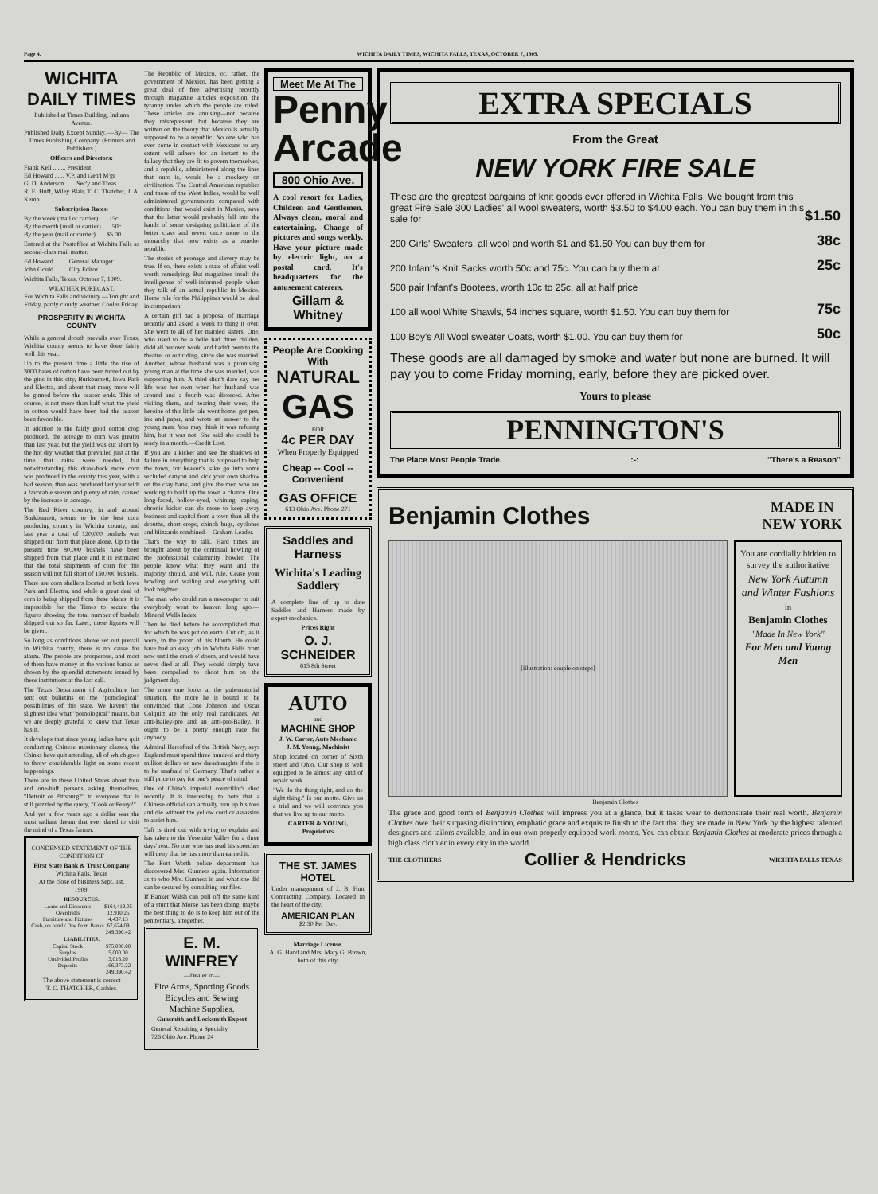Page 4. WICHITA DAILY TIMES, WICHITA FALLS, TEXAS, OCTOBER 7, 1909.
WICHITA DAILY TIMES
Published at Times Building, Indiana Avenue.
Published Daily Except Sunday. —By— The Times Publishing Company. (Printers and Publishers.)
Officers and Directors:
Frank Kell ........ President
Ed Howard ...... V.P. and Gen'l M'gr
G. D. Anderson ...... Sec'y and Treas.
R. E. Huff, Wiley Blair, T. C. Thatcher, J. A. Kemp.
Subscription Rates:
By the week (mail or carrier) ..... 15c
By the month (mail or carrier) ..... 50c
By the year (mail or carrier) ..... $5.00
Entered at the Postoffice at Wichita Falls as second-class mail matter.
Ed Howard ........ General Manager
John Gould ........ City Editor
Wichita Falls, Texas, October 7, 1909.
WEATHER FORECAST.
For Wichita Falls and vicinity —Tonight and Friday, partly cloudy weather. Cooler Friday.
PROSPERITY IN WICHITA COUNTY
While a general drouth prevails over Texas, Wichita county seems to have done fairly well this year.
Up to the present time a little the rise of 3000 bales of cotton have been turned out by the gins in this city, Burkburnett, Iowa Park and Electra, and about that many more will be ginned before the season ends. This of course, is not more than half what the yield in cotton would have been had the season been favorable.
In addition to the fairly good cotton crop produced, the acreage to corn was greater than last year, but the yield was cut short by the hot dry weather that prevailed just at the time that rains were needed, but notwithstanding this draw-back more corn was produced in the county this year, with a bad season, than was produced last year with a favorable season and plenty of rain, caused by the increase in acreage.
The Red River country, in and around Burkburnett, seems to be the best corn producing country in Wichita county, and last year a total of 120,000 bushels was shipped out from that place alone. Up to the present time 80,000 bushels have been shipped from that place and it is estimated that the total shipments of corn for this season will not fall short of 150,000 bushels.
There are corn shellers located at both Iowa Park and Electra, and while a great deal of corn is being shipped from these places, it is impossible for the Times to secure the figures showing the total number of bushels shipped out so far. Later, these figures will be given.
So long as conditions above set out prevail in Wichita county, there is no cause for alarm. The people are prosperous, and most of them have money in the various banks as shown by the splendid statements issued by these institutions at the last call.
The Texas Department of Agriculture has sent out bulletins on the "pomological" possibilities of this state. We haven't the slightest idea what "pomological" means, but we are deeply grateful to know that Texas has it.
It develops that since young ladies have quit conducting Chinese missionary classes, the Chinks have quit attending, all of which goes to throw considerable light on some recent happenings.
There are in these United States about four and one-half persons asking themselves, "Detroit or Pittsburg?" to everyone that is still puzzled by the query, "Cook or Peary?"
And yet a few years ago a dollar was the most radiant dream that ever dared to visit the mind of a Texas farmer.
CONDENSED STATEMENT OF THE CONDITION OF
First State Bank & Trust Company
Wichita Falls, Texas
At the close of business Sept. 1st, 1909.
| RESOURCES. | |
| --- | --- |
| Loans and Discounts | $164,419.05 |
| Overdrafts | 12,910.25 |
| Furniture and Fixtures | 4,437.13 |
| Cash, on hand / Due from Banks | 67,624.09 |
| | 249,390.42 |
| LIABILITIES. | |
| Capital Stock | $75,000.00 |
| Surplus | 5,000.00 |
| Undivided Profits | 3,016.20 |
| Deposits | 166,373.22 |
| | 249,390.42 |
The above statement is correct
T. C. THATCHER, Cashier.
The Republic of Mexico, or, rather, the government of Mexico, has been getting a great deal of free advertising recently through magazine articles exposition the tyranny under which the people are ruled. These articles are amusing—not because they misrepresent, but because they are written on the theory that Mexico is actually supposed to be a republic. No one who has ever come in contact with Mexicans to any extent will adhere for an instant to the fallacy that they are fit to govern themselves, and a republic, administered along the lines that ours is, would be a mockery on civilization. The Central American republics and those of the West Indies, would be well administered governments compared with conditions that would exist in Mexico, save that the latter would probably fall into the hands of some designing politicians of the better class and revert once more to the monarchy that now exists as a psuedo-republic.
The stories of peonage and slavery may be true. If so, there exists a state of affairs well worth remedying. But magazines insult the intelligence of well-informed people when they talk of an actual republic in Mexico. Home rule for the Philippines would be ideal in comparison.
A certain girl had a proposal of marriage recently and asked a week to thing it over. She went to all of her married sisters. One, who used to be a belle had three childen, didd all her own work, and hadn't been to the theatre, or out riding, since she was married. Another, whose husband was a promising young man at the time she was married, was supporting him. A third didn't dare say her life was her own when her husband was around and a fourth was divorced. After visiting them, and hearing their woes, the heroine of this little tale went home, got pen, ink and paper, and wrote an answer to the young man. You may think it was refusing him, but it was not: She said she could be ready in a month.—Credit Lost.
If you are a kicker and see the shadows of failure in everything that is proposed to help the town, for heaven's sake go into some secluded canyon and kick your own shadow on the clay bank, and give the men who are working to build up the town a chance. One long-faced, hollow-eyed, whining, caping, chronic kicker can do more to keep away business and capital from a town than all the drouths, short crops, chinch bugs, cyclones and blizzards combined.—Graham Leader.
That's the way to talk. Hard times are brought about by the continual howling of the professional calaminity howler. The people know what they want and the majority should, and will, rule. Cease your howling and wailing and everything will look brighter.
The man who could run a newspaper to suit everybody went to heaven long ago.—Mineral Wells Index.
Then he died before he accomplished that for which he was put on earth. Cut off, as it were, in the yoom of his blouth. He could have had an easy job in Wichita Falls from now until the crack o' doom, and would have never died at all. They would simply have been compelled to shoot him on the judgment day.
The more one looks at the gubernatorial situation, the more he is bound to be convinced that Cone Johnson and Oscar Colquitt are the only real candidates. An anti-Bailey-pro and an anti-pro-Bailey. It ought to be a pretty enough race for anybody.
Admiral Heresford of the British Navy, says England must spend three hundred and thirty million dollars on new dreadnaughts if she is to be unafraid of Germany. That's rather a stiff price to pay for one's peace of mind.
One of China's imperial councillor's died recently. It is interesting to note that a Chinese official can actually turn up his toes and die without the yellow cord or assassins to assist him.
Taft is tired out with trying to explain and has taken to the Yosemite Valley for a three days' rest. No one who has read his speeches will deny that he has more than earned it.
The Fort Worth police department has discovered Mrs. Gunness again. Information as to who Mrs. Gunness is and what she did can be secured by consulting our files.
If Banker Walsh can pull off the same kind of a stunt that Morse has been doing, maybe the best thing to do is to keep him out of the penitentiary, altogether.
E. M. WINFREY
—Dealer in—
Fire Arms, Sporting Goods Bicycles and Sewing Machine Supplies.
Gunsmith and Locksmith Expert
General Repairing a Specialty
726 Ohio Ave. Phone 24
Meet Me At The
Penny Arcade
800 Ohio Ave.
A cool resort for Ladies, Children and Gentlemen. Always clean, moral and entertaining. Change of pictures and songs weekly. Have your picture made by electric light, on a postal card. It's headquarters for the amusement caterers.
Gillam & Whitney
People Are Cooking With
NATURAL
GAS
FOR
4c PER DAY
When Properly Equipped
Cheap -- Cool -- Convenient
GAS OFFICE
613 Ohio Ave. Phone 271
Saddles and Harness
Wichita's Leading Saddlery
A complete line of up to date Saddles and Harness made by expert mechanics.
Prices Right
O. J. SCHNEIDER
615 8th Street
AUTO
and
MACHINE SHOP
J. W. Carter, Auto Mechanic
J. M. Young, Machinist
Shop located on corner of Sixth street and Ohio. Our shop is well equipped to do almost any kind of repair work.
"We do the thing right, and do the right thing." Is our motto. Give us a trial and we will convince you that we live up to our motto.
CARTER & YOUNG, Proprietors
THE ST. JAMES HOTEL
Under management of J. B. Hutt Contracting Company. Located in the heart of the city.
AMERICAN PLAN
$2.50 Per Day.
Marriage License.
A. G. Hand and Mrs. Mary G. Brown, both of this city.
EXTRA SPECIALS
From the Great
NEW YORK FIRE SALE
These are the greatest bargains of knit goods ever offered in Wichita Falls. We bought from this great Fire Sale 300 Ladies' all wool sweaters, worth $3.50 to $4.00 each. You can buy them in this sale for $1.50
200 Girls' Sweaters, all wool and worth $1 and $1.50 You can buy them for 38c
200 Infant's Knit Sacks worth 50c and 75c. You can buy them at 25c
500 pair Infant's Bootees, worth 10c to 25c, all at half price
100 all wool White Shawls, 54 inches square, worth $1.50. You can buy them for 75c
100 Boy's All Wool sweater Coats, worth $1.00. You can buy them for 50c
These goods are all damaged by smoke and water but none are burned. It will pay you to come Friday morning, early, before they are picked over.
Yours to please
PENNINGTON'S
The Place Most People Trade. :-: "There's a Reason"
Benjamin Clothes MADE IN
NEW YORK
[illustration: couple on steps]
You are cordially bidden to survey the authoritative
New York Autumn and Winter Fashions
in
Benjamin Clothes
"Made In New York"
For Men and Young Men
Benjamin Clothes
The grace and good form of Benjamin Clothes will impress you at a glance, but it takes wear to demonstrate their real worth. Benjamin Clothes owe their surpasing distinction, emphatic grace and exquisite finish to the fact that they are made in New York by the highest talented designers and tailors available, and in our own properly equipped work rooms. You can obtain Benjamin Clothes at moderate prices through a high class clothier in every city in the world.
THE CLOTHIERS Collier & Hendricks WICHITA FALLS TEXAS